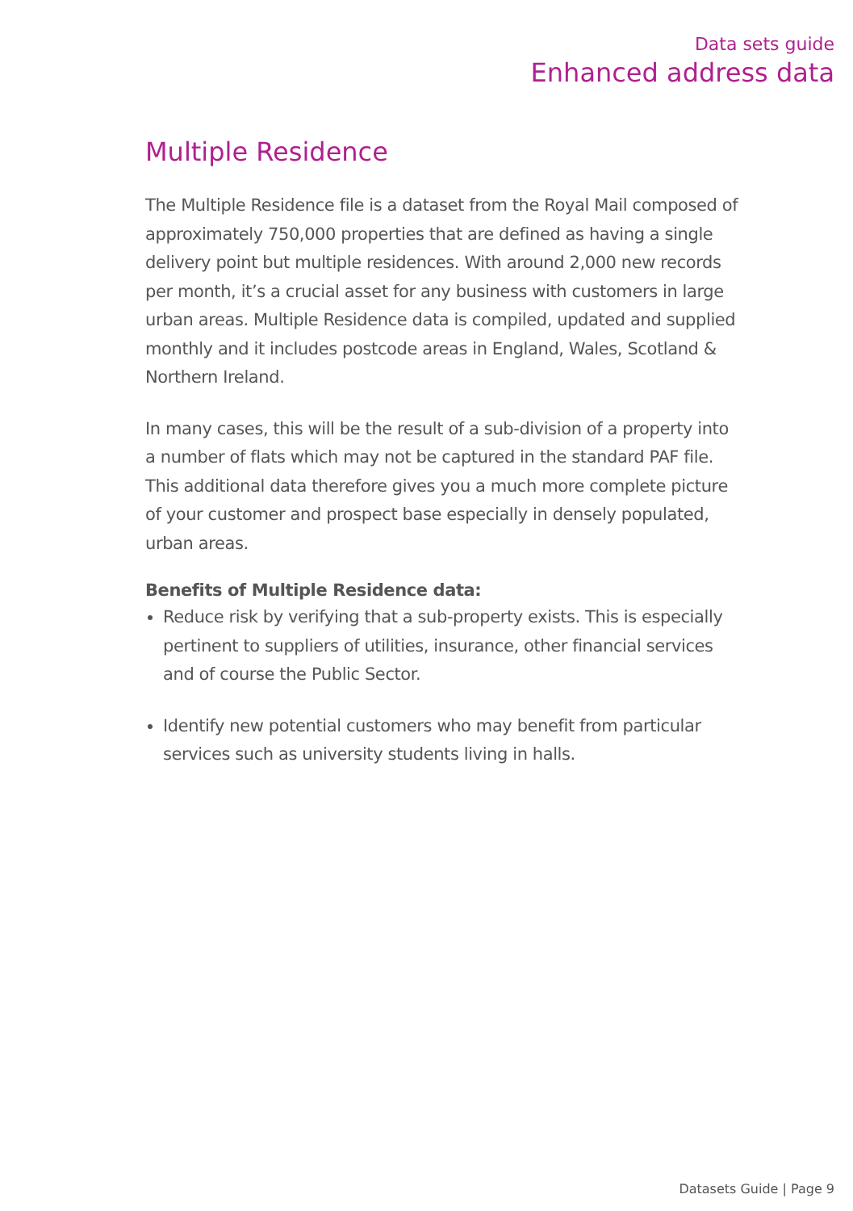Data sets guide
Enhanced address data
Multiple Residence
The Multiple Residence file is a dataset from the Royal Mail composed of approximately 750,000 properties that are defined as having a single delivery point but multiple residences. With around 2,000 new records per month, it’s a crucial asset for any business with customers in large urban areas. Multiple Residence data is compiled, updated and supplied monthly and it includes postcode areas in England, Wales, Scotland & Northern Ireland.
In many cases, this will be the result of a sub-division of a property into a number of flats which may not be captured in the standard PAF file. This additional data therefore gives you a much more complete picture of your customer and prospect base especially in densely populated, urban areas.
Benefits of Multiple Residence data:
Reduce risk by verifying that a sub-property exists. This is especially pertinent to suppliers of utilities, insurance, other financial services and of course the Public Sector.
Identify new potential customers who may benefit from particular services such as university students living in halls.
Datasets Guide | Page 9